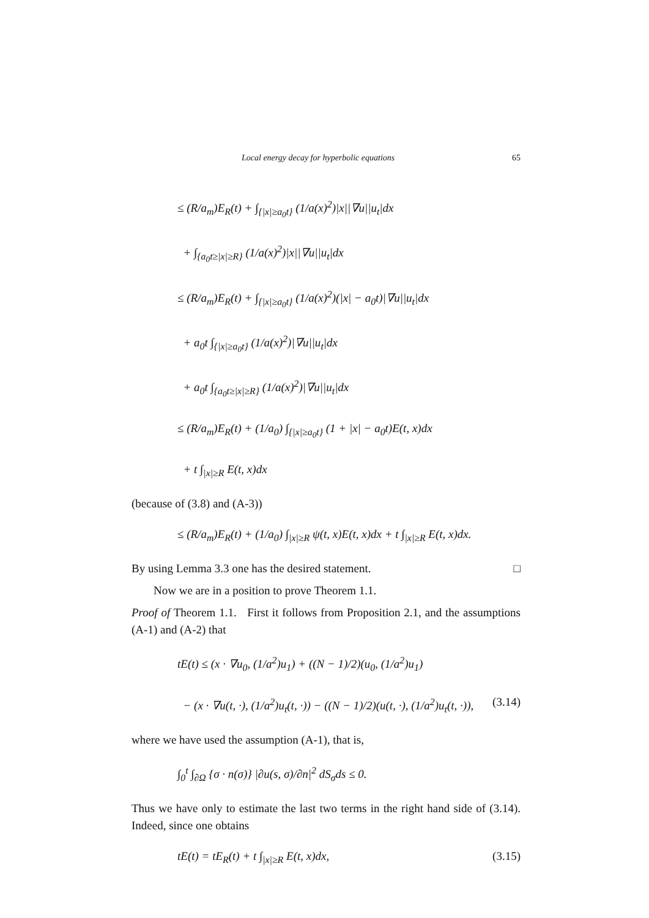Local energy decay for hyperbolic equations 65
≤ (R/a<sub>m</sub>)E<sub>R</sub>(t) + ∫<sub>{|x|≥a<sub>0</sub>t}</sub> (1/a(x)<sup>2</sup>)|x||∇u||u<sub>t</sub>|dx
+ ∫<sub>{a<sub>0</sub>t≥|x|≥R}</sub> (1/a(x)<sup>2</sup>)|x||∇u||u<sub>t</sub>|dx
≤ (R/a<sub>m</sub>)E<sub>R</sub>(t) + ∫<sub>{|x|≥a<sub>0</sub>t}</sub> (1/a(x)<sup>2</sup>)(|x| − a<sub>0</sub>t)|∇u||u<sub>t</sub>|dx
+ a<sub>0</sub>t ∫<sub>{|x|≥a<sub>0</sub>t}</sub> (1/a(x)<sup>2</sup>)|∇u||u<sub>t</sub>|dx
+ a<sub>0</sub>t ∫<sub>{a<sub>0</sub>t≥|x|≥R}</sub> (1/a(x)<sup>2</sup>)|∇u||u<sub>t</sub>|dx
≤ (R/a<sub>m</sub>)E<sub>R</sub>(t) + (1/a<sub>0</sub>) ∫<sub>{|x|≥a<sub>0</sub>t}</sub> (1 + |x| − a<sub>0</sub>t)E(t, x)dx
+ t ∫<sub>|x|≥R</sub> E(t, x)dx
(because of (3.8) and (A-3))
≤ (R/a<sub>m</sub>)E<sub>R</sub>(t) + (1/a<sub>0</sub>) ∫<sub>|x|≥R</sub> ψ(t, x)E(t, x)dx + t ∫<sub>|x|≥R</sub> E(t, x)dx.
By using Lemma 3.3 one has the desired statement. □
Now we are in a position to prove Theorem 1.1.
Proof of Theorem 1.1. First it follows from Proposition 2.1, and the assumptions (A-1) and (A-2) that
tE(t) ≤ (x · ∇u<sub>0</sub>, (1/a<sup>2</sup>)u<sub>1</sub>) + ((N − 1)/2)(u<sub>0</sub>, (1/a<sup>2</sup>)u<sub>1</sub>)
− (x · ∇u(t, ·), (1/a<sup>2</sup>)u<sub>t</sub>(t, ·)) − ((N − 1)/2)(u(t, ·), (1/a<sup>2</sup>)u<sub>t</sub>(t, ·)), (3.14)
where we have used the assumption (A-1), that is,
∫<sub>0</sub><sup>t</sup> ∫<sub>∂Ω</sub> {σ · n(σ)} |∂u(s, σ)/∂n|<sup>2</sup> dS<sub>σ</sub>ds ≤ 0.
Thus we have only to estimate the last two terms in the right hand side of (3.14). Indeed, since one obtains
tE(t) = tE<sub>R</sub>(t) + t ∫<sub>|x|≥R</sub> E(t, x)dx, (3.15)